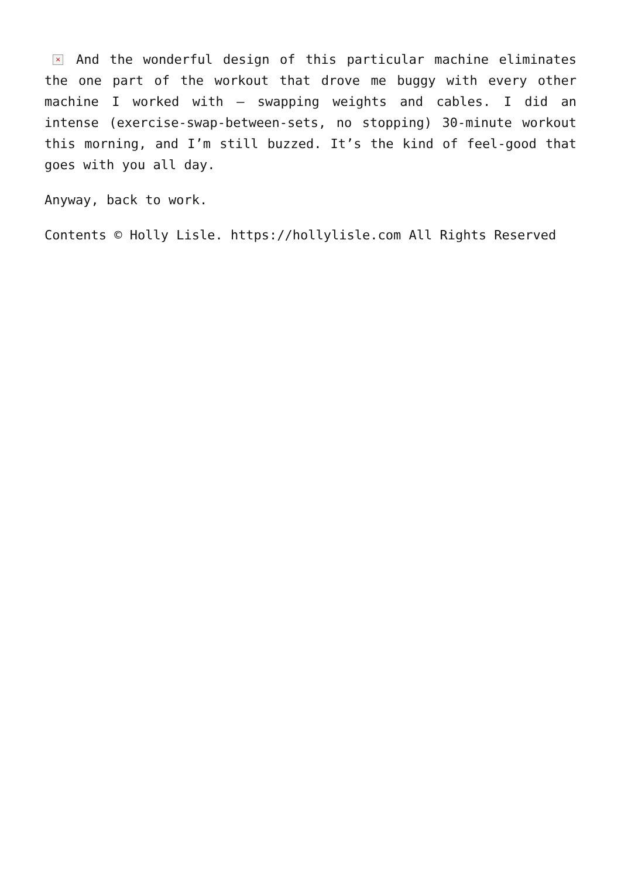× And the wonderful design of this particular machine eliminates the one part of the workout that drove me buggy with every other machine I worked with – swapping weights and cables. I did an intense (exercise-swap-between-sets, no stopping) 30-minute workout this morning, and I’m still buzzed. It’s the kind of feel-good that goes with you all day.
Anyway, back to work.
Contents © Holly Lisle. https://hollylisle.com All Rights Reserved